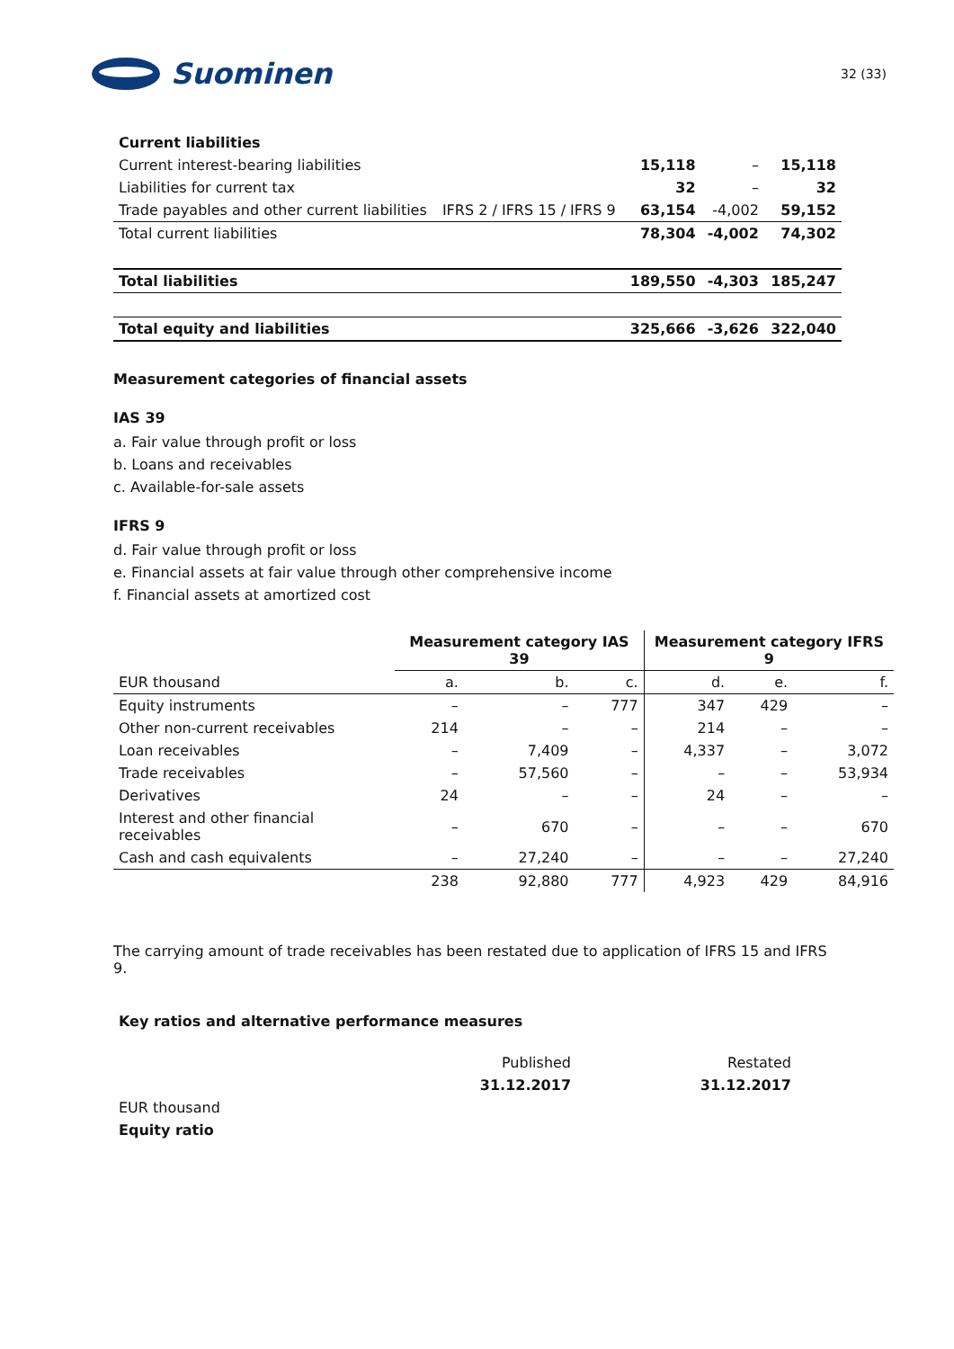Suominen
32 (33)
| Current liabilities | | | | |
| Current interest-bearing liabilities | | 15,118 | – | 15,118 |
| Liabilities for current tax | | 32 | – | 32 |
| Trade payables and other current liabilities | IFRS 2 / IFRS 15 / IFRS 9 | 63,154 | -4,002 | 59,152 |
| Total current liabilities | | 78,304 | -4,002 | 74,302 |
| Total liabilities | | 189,550 | -4,303 | 185,247 |
| Total equity and liabilities | | 325,666 | -3,626 | 322,040 |
Measurement categories of financial assets
IAS 39
a. Fair value through profit or loss
b. Loans and receivables
c. Available-for-sale assets
IFRS 9
d. Fair value through profit or loss
e. Financial assets at fair value through other comprehensive income
f. Financial assets at amortized cost
| | Measurement category IAS 39 | | | Measurement category IFRS 9 | | |
| --- | --- | --- | --- | --- | --- | --- |
| EUR thousand | a. | b. | c. | d. | e. | f. |
| Equity instruments | – | – | 777 | 347 | 429 | – |
| Other non-current receivables | 214 | – | – | 214 | – | – |
| Loan receivables | – | 7,409 | – | 4,337 | – | 3,072 |
| Trade receivables | – | 57,560 | – | – | – | 53,934 |
| Derivatives | 24 | – | – | 24 | – | – |
| Interest and other financial receivables | – | 670 | – | – | – | 670 |
| Cash and cash equivalents | – | 27,240 | – | – | – | 27,240 |
| | 238 | 92,880 | 777 | 4,923 | 429 | 84,916 |
The carrying amount of trade receivables has been restated due to application of IFRS 15 and IFRS 9.
Key ratios and alternative performance measures
| | Published | Restated |
| | 31.12.2017 | 31.12.2017 |
| EUR thousand | | |
| Equity ratio | | |